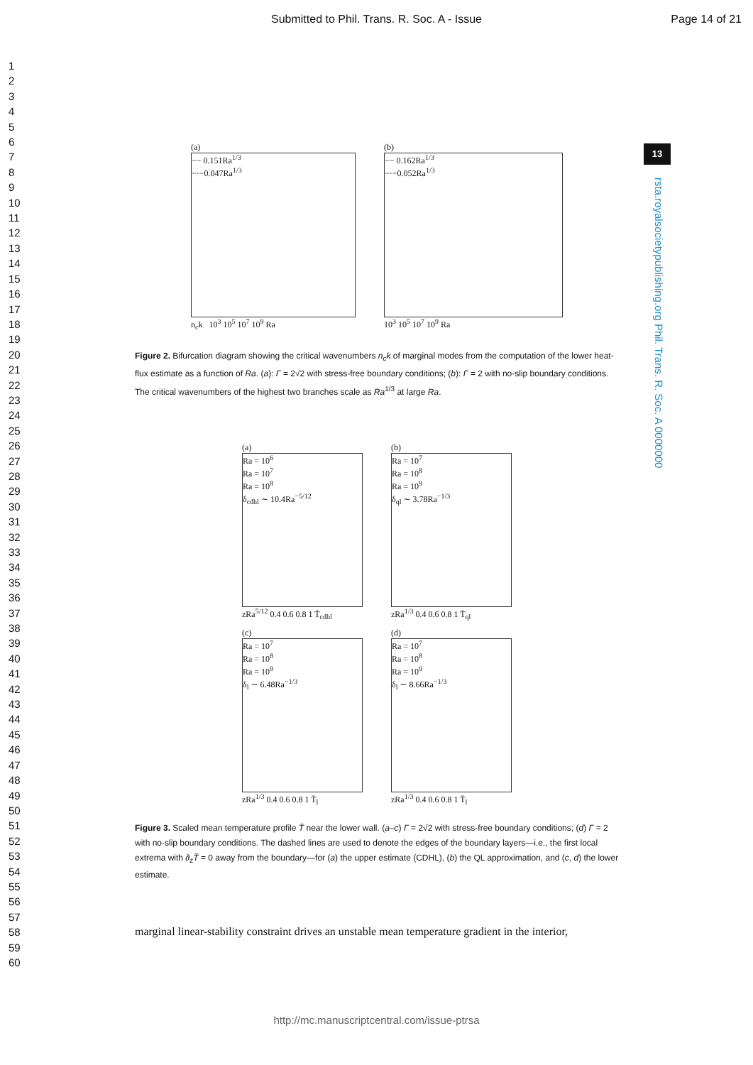Submitted to Phil. Trans. R. Soc. A - Issue Page 14 of 21
1
2
3
4
5
6
7
8
9
10
11
12
13
14
15
16
17
18
19
20
21
22
23
24
25
26
27
28
29
30
31
32
33
34
35
36
37
38
39
40
41
42
43
44
45
46
47
48
49
50
51
52
53
54
55
56
57
58
59
60
13
rsta.royalsocietypublishing.org Phil. Trans. R. Soc. A 0000000
(a)
−− 0.151Ra<sup>1/3</sup>
−·−0.047Ra<sup>1/3</sup>
n<sub>c</sub>k 10<sup>3</sup> 10<sup>5</sup> 10<sup>7</sup> 10<sup>9</sup> Ra
(b)
−− 0.162Ra<sup>1/3</sup>
−·−0.052Ra<sup>1/3</sup>
10<sup>3</sup> 10<sup>5</sup> 10<sup>7</sup> 10<sup>9</sup> Ra
Figure 2. Bifurcation diagram showing the critical wavenumbers n<sub>c</sub>k of marginal modes from the computation of the lower heat-flux estimate as a function of Ra. (a): Γ = 2√2 with stress-free boundary conditions; (b): Γ = 2 with no-slip boundary conditions. The critical wavenumbers of the highest two branches scale as Ra<sup>1/3</sup> at large Ra.
(a)
Ra = 10<sup>6</sup>
Ra = 10<sup>7</sup>
Ra = 10<sup>8</sup>
δ<sub>cdhl</sub> ∼ 10.4Ra<sup>−5/12</sup>
zRa<sup>5/12</sup> 0.4 0.6 0.8 1 T̄<sub>cdhl</sub>
(b)
Ra = 10<sup>7</sup>
Ra = 10<sup>8</sup>
Ra = 10<sup>9</sup>
δ<sub>ql</sub> ∼ 3.78Ra<sup>−1/3</sup>
zRa<sup>1/3</sup> 0.4 0.6 0.8 1 T̄<sub>ql</sub>
(c)
Ra = 10<sup>7</sup>
Ra = 10<sup>8</sup>
Ra = 10<sup>9</sup>
δ<sub>l</sub> ∼ 6.48Ra<sup>−1/3</sup>
zRa<sup>1/3</sup> 0.4 0.6 0.8 1 T̄<sub>l</sub>
(d)
Ra = 10<sup>7</sup>
Ra = 10<sup>8</sup>
Ra = 10<sup>9</sup>
δ<sub>l</sub> ∼ 8.66Ra<sup>−1/3</sup>
zRa<sup>1/3</sup> 0.4 0.6 0.8 1 T̄<sub>l</sub>
Figure 3. Scaled mean temperature profile T̄ near the lower wall. (a–c) Γ = 2√2 with stress-free boundary conditions; (d) Γ = 2 with no-slip boundary conditions. The dashed lines are used to denote the edges of the boundary layers—i.e., the first local extrema with ∂<sub>z</sub>T̄ = 0 away from the boundary—for (a) the upper estimate (CDHL), (b) the QL approximation, and (c, d) the lower estimate.
marginal linear-stability constraint drives an unstable mean temperature gradient in the interior,
http://mc.manuscriptcentral.com/issue-ptrsa